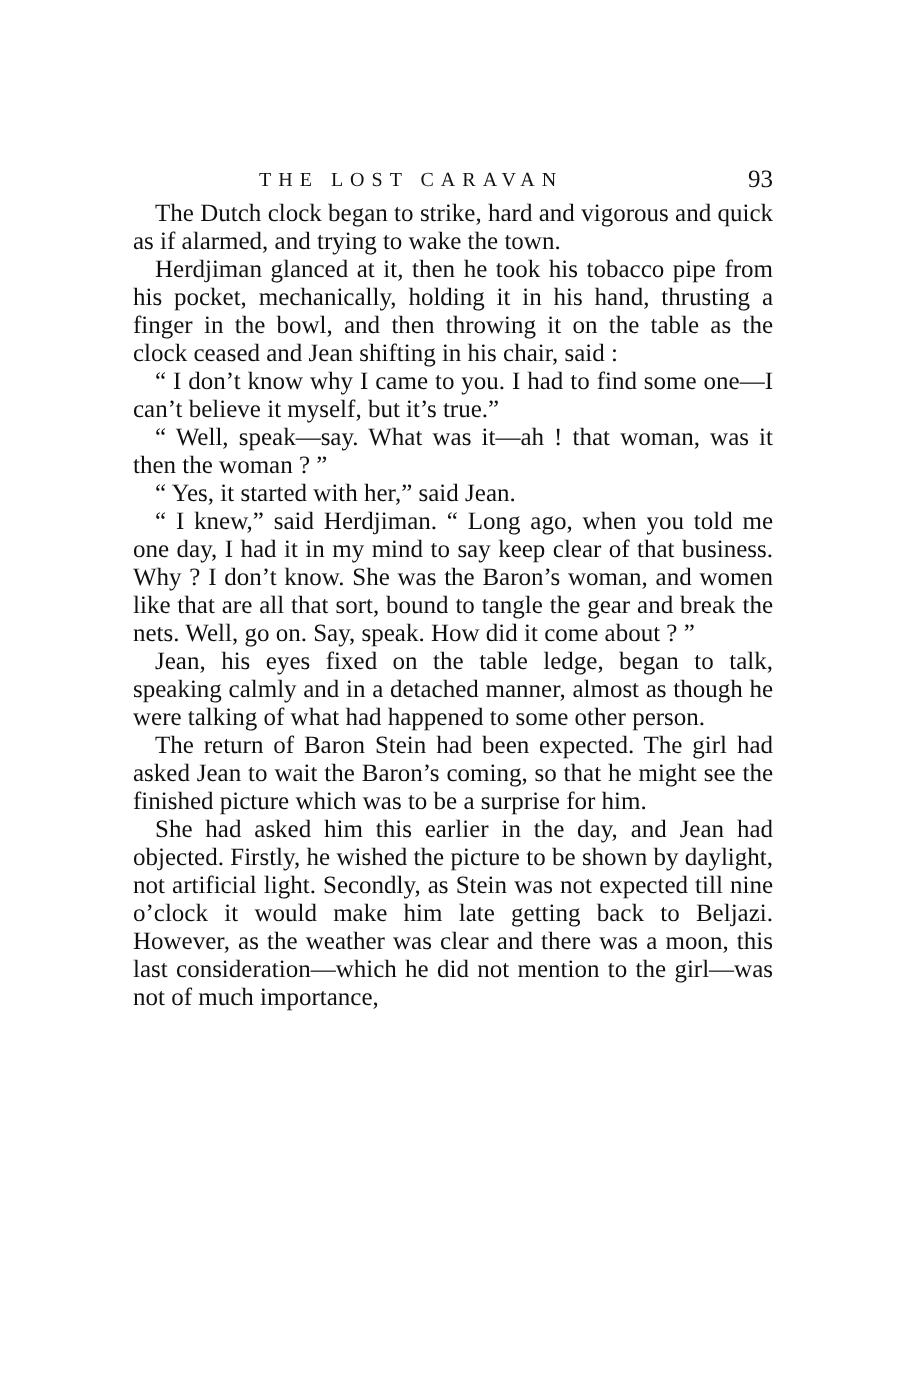THE LOST CARAVAN 93
The Dutch clock began to strike, hard and vigorous and quick as if alarmed, and trying to wake the town.
Herdjiman glanced at it, then he took his tobacco pipe from his pocket, mechanically, holding it in his hand, thrusting a finger in the bowl, and then throwing it on the table as the clock ceased and Jean shifting in his chair, said :
“ I don’t know why I came to you. I had to find some one—I can’t believe it myself, but it’s true.”
“ Well, speak—say. What was it—ah ! that woman, was it then the woman ? ”
“ Yes, it started with her,” said Jean.
“ I knew,” said Herdjiman. “ Long ago, when you told me one day, I had it in my mind to say keep clear of that business. Why ? I don’t know. She was the Baron’s woman, and women like that are all that sort, bound to tangle the gear and break the nets. Well, go on. Say, speak. How did it come about ? ”
Jean, his eyes fixed on the table ledge, began to talk, speaking calmly and in a detached manner, almost as though he were talking of what had happened to some other person.
The return of Baron Stein had been expected. The girl had asked Jean to wait the Baron’s coming, so that he might see the finished picture which was to be a surprise for him.
She had asked him this earlier in the day, and Jean had objected. Firstly, he wished the picture to be shown by daylight, not artificial light. Secondly, as Stein was not expected till nine o’clock it would make him late getting back to Beljazi. However, as the weather was clear and there was a moon, this last consideration—which he did not mention to the girl—was not of much importance,